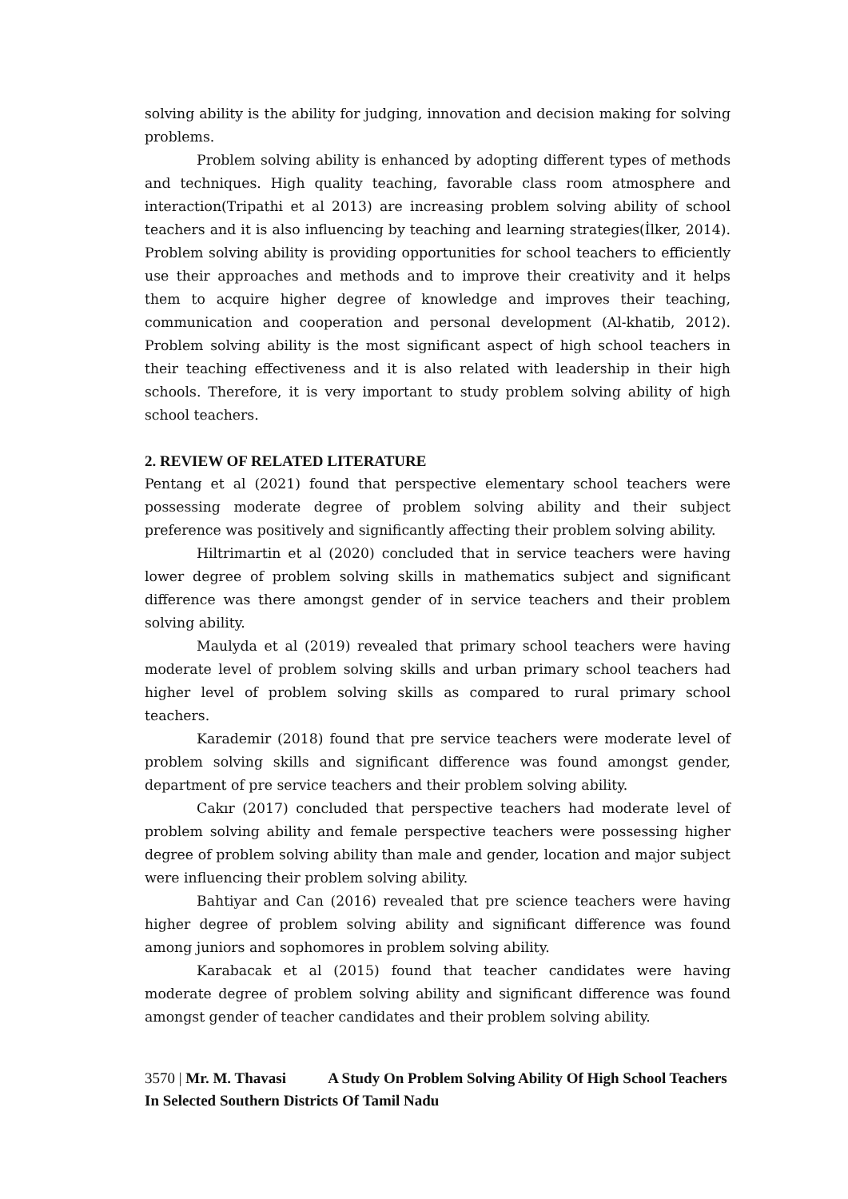solving ability is the ability for judging, innovation and decision making for solving problems.
Problem solving ability is enhanced by adopting different types of methods and techniques. High quality teaching, favorable class room atmosphere and interaction(Tripathi et al 2013) are increasing problem solving ability of school teachers and it is also influencing by teaching and learning strategies(İlker, 2014). Problem solving ability is providing opportunities for school teachers to efficiently use their approaches and methods and to improve their creativity and it helps them to acquire higher degree of knowledge and improves their teaching, communication and cooperation and personal development (Al-khatib, 2012). Problem solving ability is the most significant aspect of high school teachers in their teaching effectiveness and it is also related with leadership in their high schools. Therefore, it is very important to study problem solving ability of high school teachers.
2. REVIEW OF RELATED LITERATURE
Pentang et al (2021) found that perspective elementary school teachers were possessing moderate degree of problem solving ability and their subject preference was positively and significantly affecting their problem solving ability.
Hiltrimartin et al (2020) concluded that in service teachers were having lower degree of problem solving skills in mathematics subject and significant difference was there amongst gender of in service teachers and their problem solving ability.
Maulyda et al (2019) revealed that primary school teachers were having moderate level of problem solving skills and urban primary school teachers had higher level of problem solving skills as compared to rural primary school teachers.
Karademir (2018) found that pre service teachers were moderate level of problem solving skills and significant difference was found amongst gender, department of pre service teachers and their problem solving ability.
Cakır (2017) concluded that perspective teachers had moderate level of problem solving ability and female perspective teachers were possessing higher degree of problem solving ability than male and gender, location and major subject were influencing their problem solving ability.
Bahtiyar and Can (2016) revealed that pre science teachers were having higher degree of problem solving ability and significant difference was found among juniors and sophomores in problem solving ability.
Karabacak et al (2015) found that teacher candidates were having moderate degree of problem solving ability and significant difference was found amongst gender of teacher candidates and their problem solving ability.
3570 | Mr. M. Thavasi A Study On Problem Solving Ability Of High School Teachers In Selected Southern Districts Of Tamil Nadu